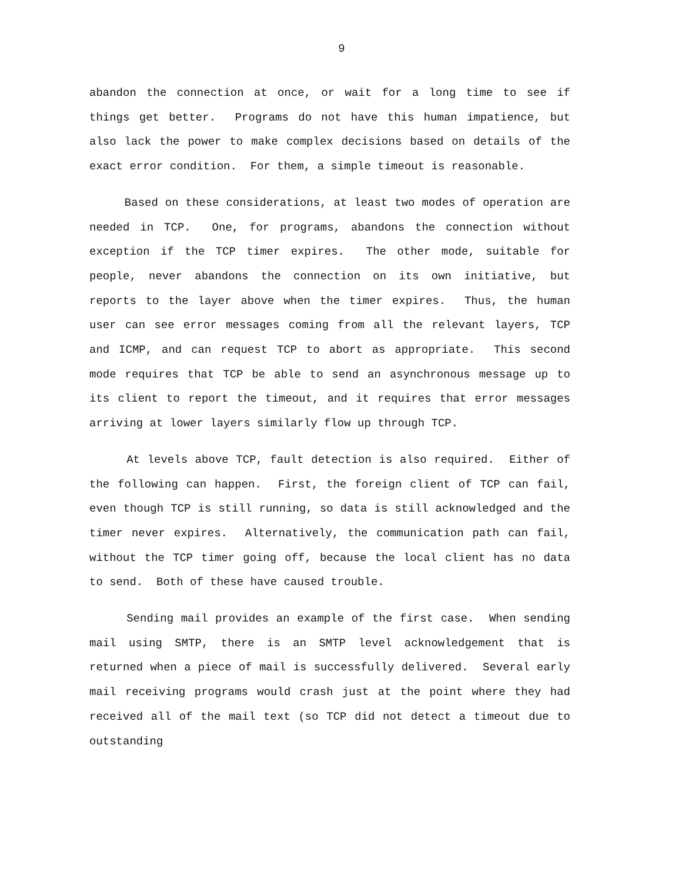9
abandon the connection at once, or wait for a long time to see if things get better. Programs do not have this human impatience, but also lack the power to make complex decisions based on details of the exact error condition. For them, a simple timeout is reasonable.
Based on these considerations, at least two modes of operation are needed in TCP. One, for programs, abandons the connection without exception if the TCP timer expires. The other mode, suitable for people, never abandons the connection on its own initiative, but reports to the layer above when the timer expires. Thus, the human user can see error messages coming from all the relevant layers, TCP and ICMP, and can request TCP to abort as appropriate. This second mode requires that TCP be able to send an asynchronous message up to its client to report the timeout, and it requires that error messages arriving at lower layers similarly flow up through TCP.
At levels above TCP, fault detection is also required. Either of the following can happen. First, the foreign client of TCP can fail, even though TCP is still running, so data is still acknowledged and the timer never expires. Alternatively, the communication path can fail, without the TCP timer going off, because the local client has no data to send. Both of these have caused trouble.
Sending mail provides an example of the first case. When sending mail using SMTP, there is an SMTP level acknowledgement that is returned when a piece of mail is successfully delivered. Several early mail receiving programs would crash just at the point where they had received all of the mail text (so TCP did not detect a timeout due to outstanding